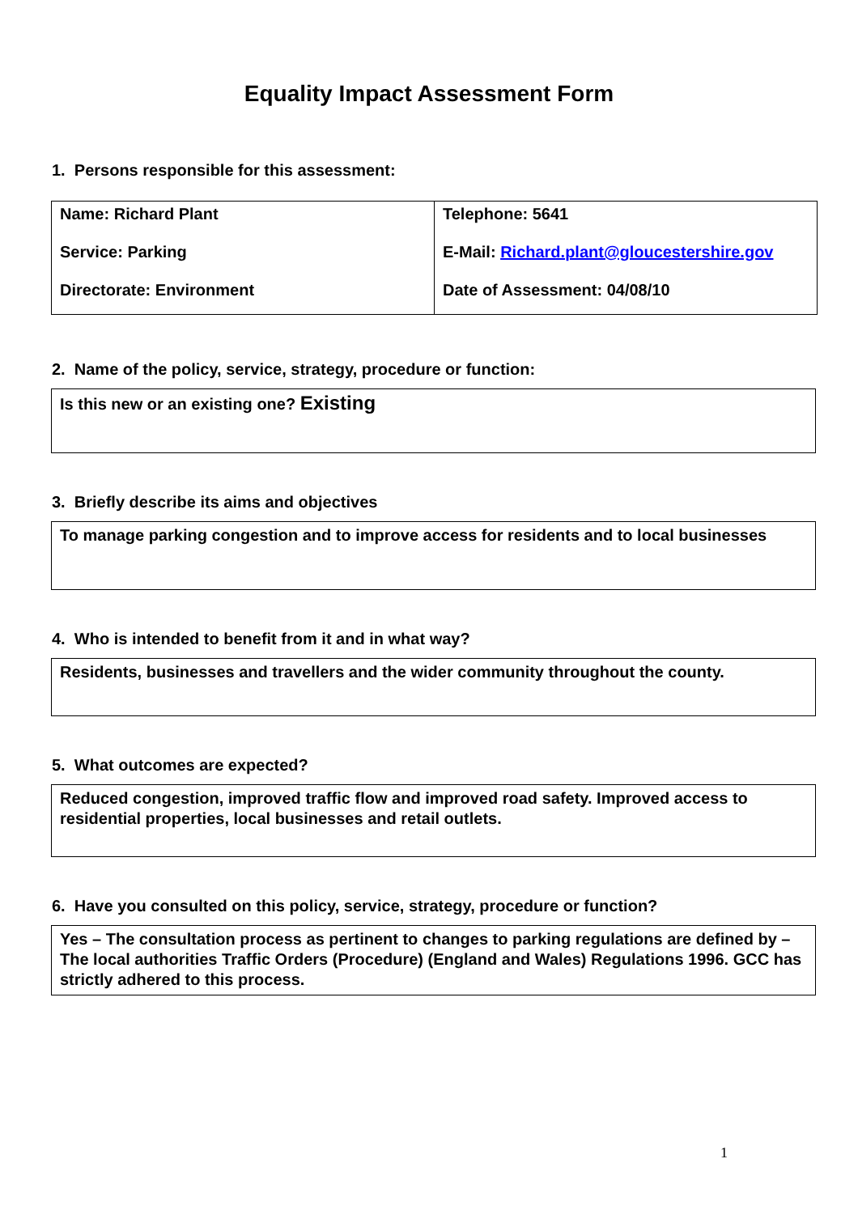Equality Impact Assessment Form
1. Persons responsible for this assessment:
| Name: Richard Plant Service: Parking Directorate: Environment | Telephone: 5641 E-Mail: Richard.plant@gloucestershire.gov Date of Assessment: 04/08/10 |
2. Name of the policy, service, strategy, procedure or function:
Is this new or an existing one? Existing
3. Briefly describe its aims and objectives
To manage parking congestion and to improve access for residents and to local businesses
4. Who is intended to benefit from it and in what way?
Residents, businesses and travellers and the wider community throughout the county.
5. What outcomes are expected?
Reduced congestion, improved traffic flow and improved road safety. Improved access to residential properties, local businesses and retail outlets.
6. Have you consulted on this policy, service, strategy, procedure or function?
Yes – The consultation process as pertinent to changes to parking regulations are defined by – The local authorities Traffic Orders (Procedure) (England and Wales) Regulations 1996. GCC has strictly adhered to this process.
1